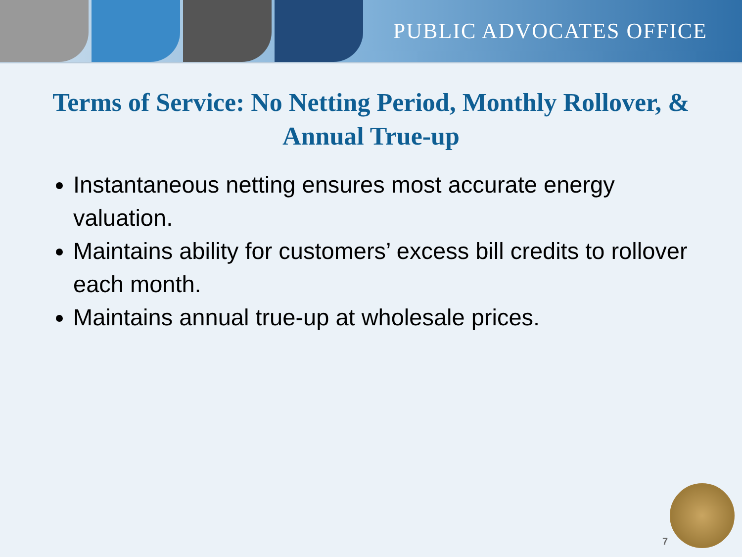PUBLIC ADVOCATES OFFICE
Terms of Service: No Netting Period, Monthly Rollover, & Annual True-up
Instantaneous netting ensures most accurate energy valuation.
Maintains ability for customers’ excess bill credits to rollover each month.
Maintains annual true-up at wholesale prices.
7